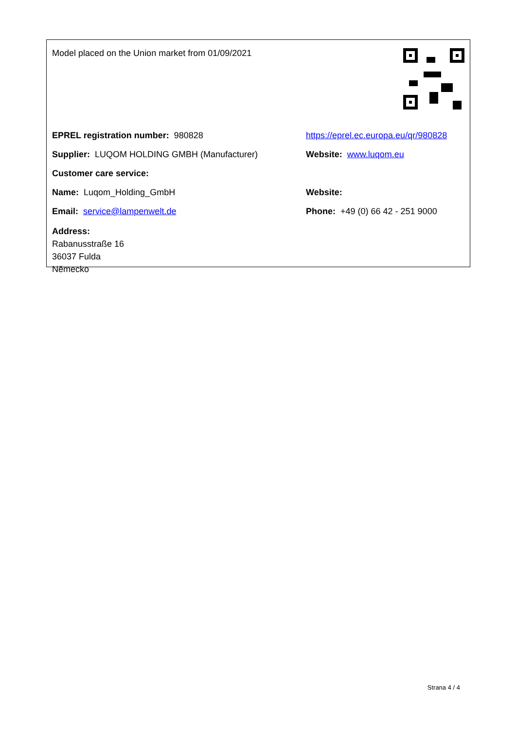Model placed on the Union market from 01/09/2021
EPREL registration number: 980828
https://eprel.ec.europa.eu/qr/980828
Supplier: LUQOM HOLDING GMBH (Manufacturer) Website: www.luqom.eu
Customer care service:
Name: Luqom_Holding_GmbH Website:
Email: service@lampenwelt.de
Phone: +49 (0) 66 42 - 251 9000
Address:
Rabanusstraße 16
36037 Fulda
Německo
Strana 4 / 4